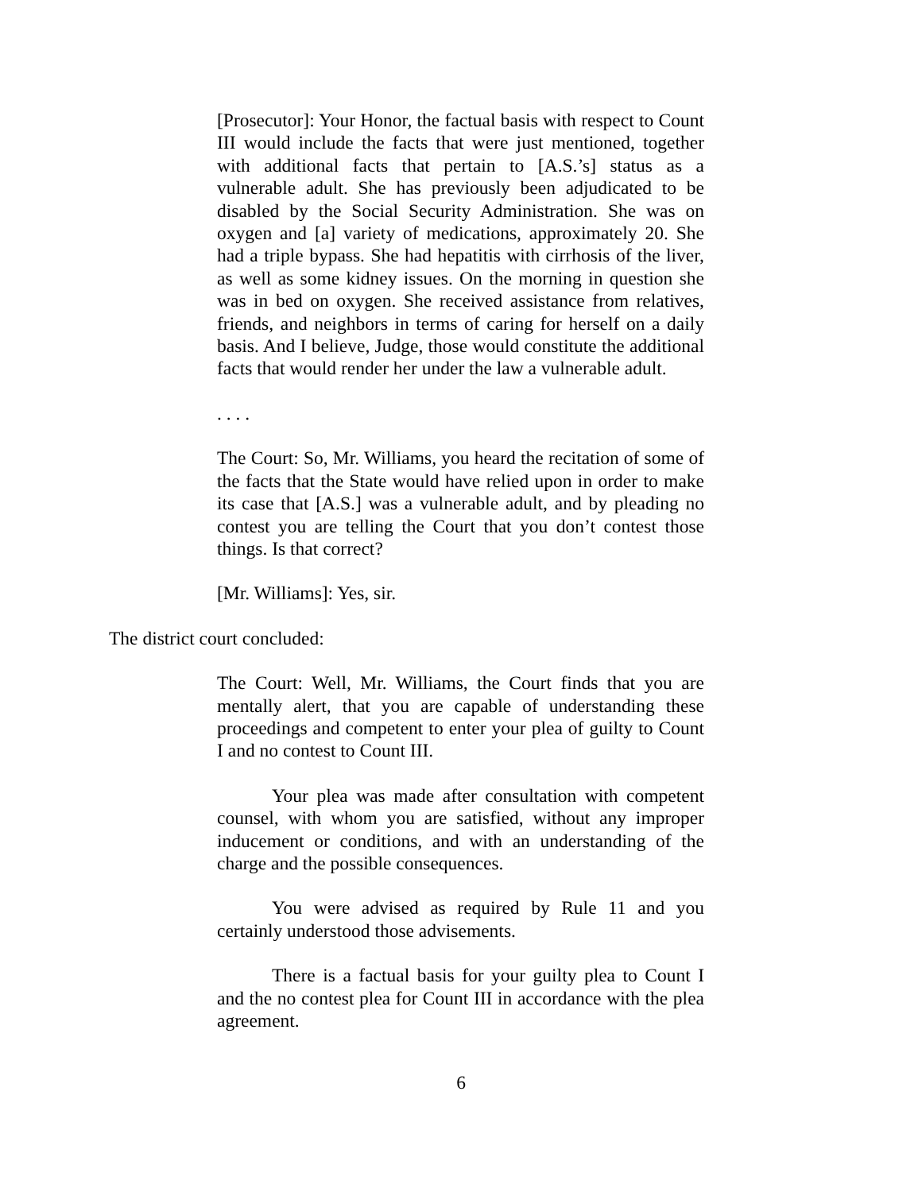[Prosecutor]: Your Honor, the factual basis with respect to Count III would include the facts that were just mentioned, together with additional facts that pertain to [A.S.’s] status as a vulnerable adult. She has previously been adjudicated to be disabled by the Social Security Administration. She was on oxygen and [a] variety of medications, approximately 20. She had a triple bypass. She had hepatitis with cirrhosis of the liver, as well as some kidney issues. On the morning in question she was in bed on oxygen. She received assistance from relatives, friends, and neighbors in terms of caring for herself on a daily basis. And I believe, Judge, those would constitute the additional facts that would render her under the law a vulnerable adult.
. . . .
The Court: So, Mr. Williams, you heard the recitation of some of the facts that the State would have relied upon in order to make its case that [A.S.] was a vulnerable adult, and by pleading no contest you are telling the Court that you don’t contest those things. Is that correct?
[Mr. Williams]: Yes, sir.
The district court concluded:
The Court: Well, Mr. Williams, the Court finds that you are mentally alert, that you are capable of understanding these proceedings and competent to enter your plea of guilty to Count I and no contest to Count III.
Your plea was made after consultation with competent counsel, with whom you are satisfied, without any improper inducement or conditions, and with an understanding of the charge and the possible consequences.
You were advised as required by Rule 11 and you certainly understood those advisements.
There is a factual basis for your guilty plea to Count I and the no contest plea for Count III in accordance with the plea agreement.
6